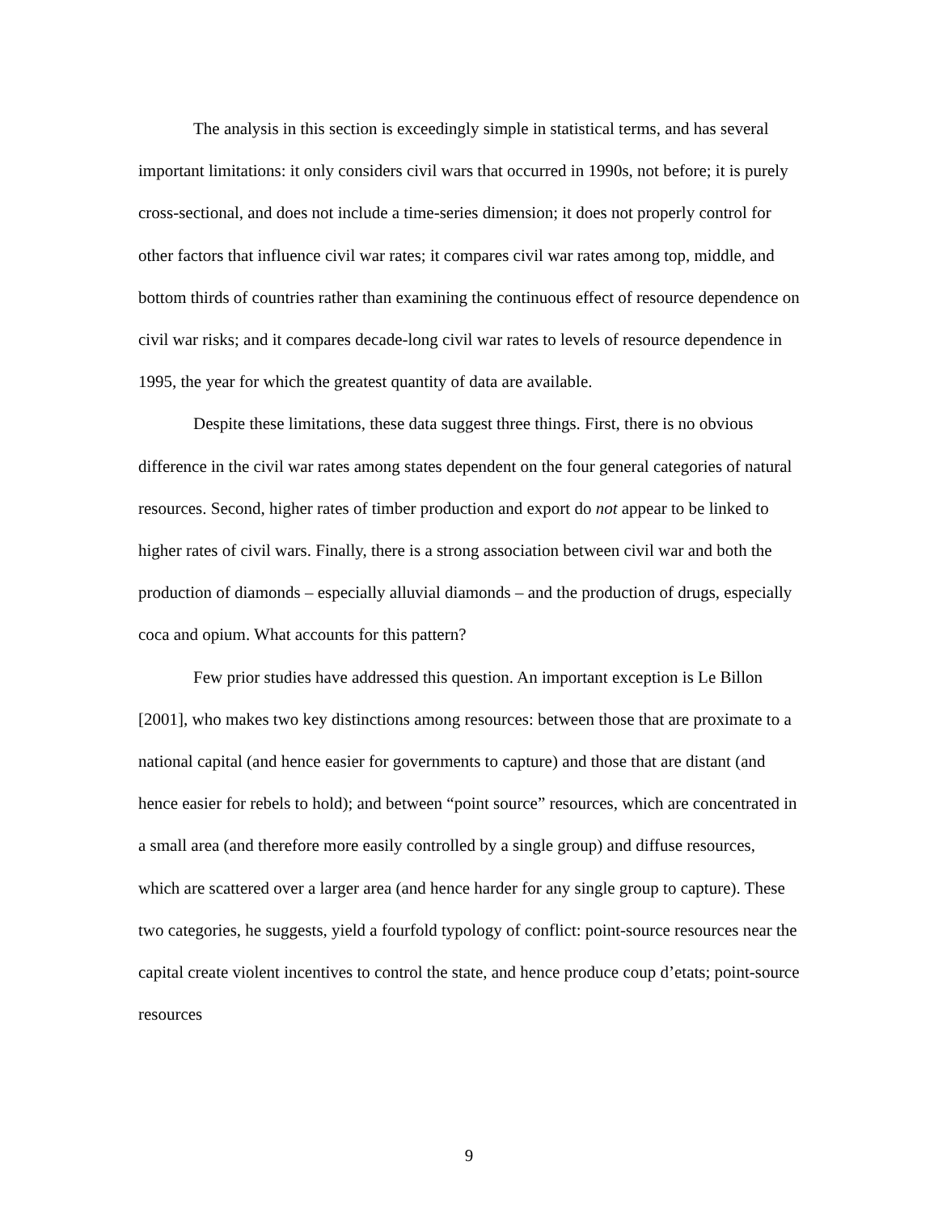The analysis in this section is exceedingly simple in statistical terms, and has several important limitations: it only considers civil wars that occurred in 1990s, not before; it is purely cross-sectional, and does not include a time-series dimension; it does not properly control for other factors that influence civil war rates; it compares civil war rates among top, middle, and bottom thirds of countries rather than examining the continuous effect of resource dependence on civil war risks; and it compares decade-long civil war rates to levels of resource dependence in 1995, the year for which the greatest quantity of data are available.
Despite these limitations, these data suggest three things. First, there is no obvious difference in the civil war rates among states dependent on the four general categories of natural resources. Second, higher rates of timber production and export do not appear to be linked to higher rates of civil wars. Finally, there is a strong association between civil war and both the production of diamonds – especially alluvial diamonds – and the production of drugs, especially coca and opium. What accounts for this pattern?
Few prior studies have addressed this question. An important exception is Le Billon [2001], who makes two key distinctions among resources: between those that are proximate to a national capital (and hence easier for governments to capture) and those that are distant (and hence easier for rebels to hold); and between “point source” resources, which are concentrated in a small area (and therefore more easily controlled by a single group) and diffuse resources, which are scattered over a larger area (and hence harder for any single group to capture). These two categories, he suggests, yield a fourfold typology of conflict: point-source resources near the capital create violent incentives to control the state, and hence produce coup d’etats; point-source resources
9